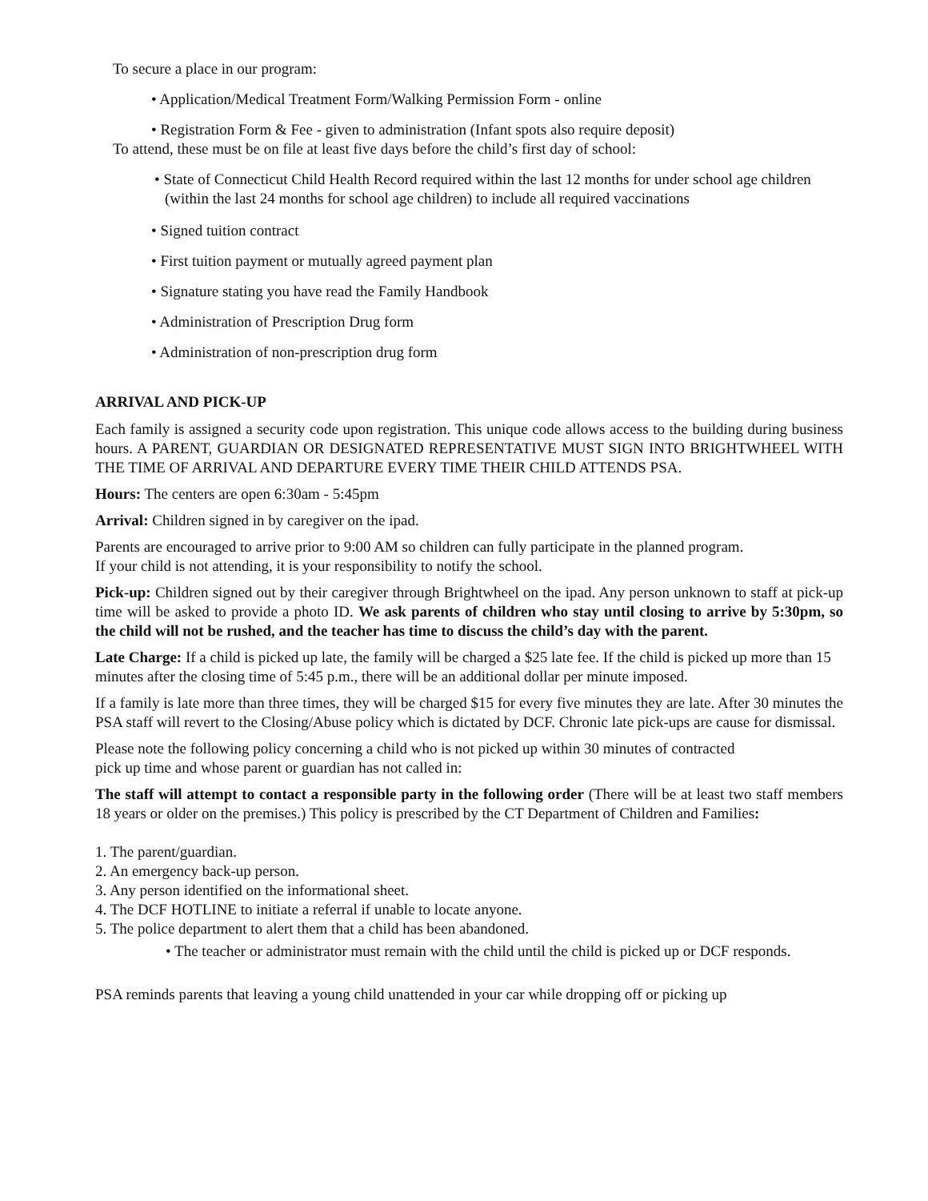To secure a place in our program:
• Application/Medical Treatment Form/Walking Permission Form - online
• Registration Form & Fee - given to administration (Infant spots also require deposit)
To attend, these must be on file at least five days before the child’s first day of school:
• State of Connecticut Child Health Record required within the last 12 months for under school age children (within the last 24 months for school age children) to include all required vaccinations
• Signed tuition contract
• First tuition payment or mutually agreed payment plan
• Signature stating you have read the Family Handbook
• Administration of Prescription Drug form
• Administration of non-prescription drug form
ARRIVAL AND PICK-UP
Each family is assigned a security code upon registration. This unique code allows access to the building during business hours. A PARENT, GUARDIAN OR DESIGNATED REPRESENTATIVE MUST SIGN INTO BRIGHTWHEEL WITH THE TIME OF ARRIVAL AND DEPARTURE EVERY TIME THEIR CHILD ATTENDS PSA.
Hours: The centers are open 6:30am - 5:45pm
Arrival: Children signed in by caregiver on the ipad.
Parents are encouraged to arrive prior to 9:00 AM so children can fully participate in the planned program.
If your child is not attending, it is your responsibility to notify the school.
Pick-up: Children signed out by their caregiver through Brightwheel on the ipad. Any person unknown to staff at pick-up time will be asked to provide a photo ID. We ask parents of children who stay until closing to arrive by 5:30pm, so the child will not be rushed, and the teacher has time to discuss the child’s day with the parent.
Late Charge: If a child is picked up late, the family will be charged a $25 late fee. If the child is picked up more than 15 minutes after the closing time of 5:45 p.m., there will be an additional dollar per minute imposed.
If a family is late more than three times, they will be charged $15 for every five minutes they are late. After 30 minutes the PSA staff will revert to the Closing/Abuse policy which is dictated by DCF. Chronic late pick-ups are cause for dismissal.
Please note the following policy concerning a child who is not picked up within 30 minutes of contracted
pick up time and whose parent or guardian has not called in:
The staff will attempt to contact a responsible party in the following order (There will be at least two staff members 18 years or older on the premises.) This policy is prescribed by the CT Department of Children and Families:
1. The parent/guardian.
2. An emergency back-up person.
3. Any person identified on the informational sheet.
4. The DCF HOTLINE to initiate a referral if unable to locate anyone.
5. The police department to alert them that a child has been abandoned.
• The teacher or administrator must remain with the child until the child is picked up or DCF responds.
PSA reminds parents that leaving a young child unattended in your car while dropping off or picking up